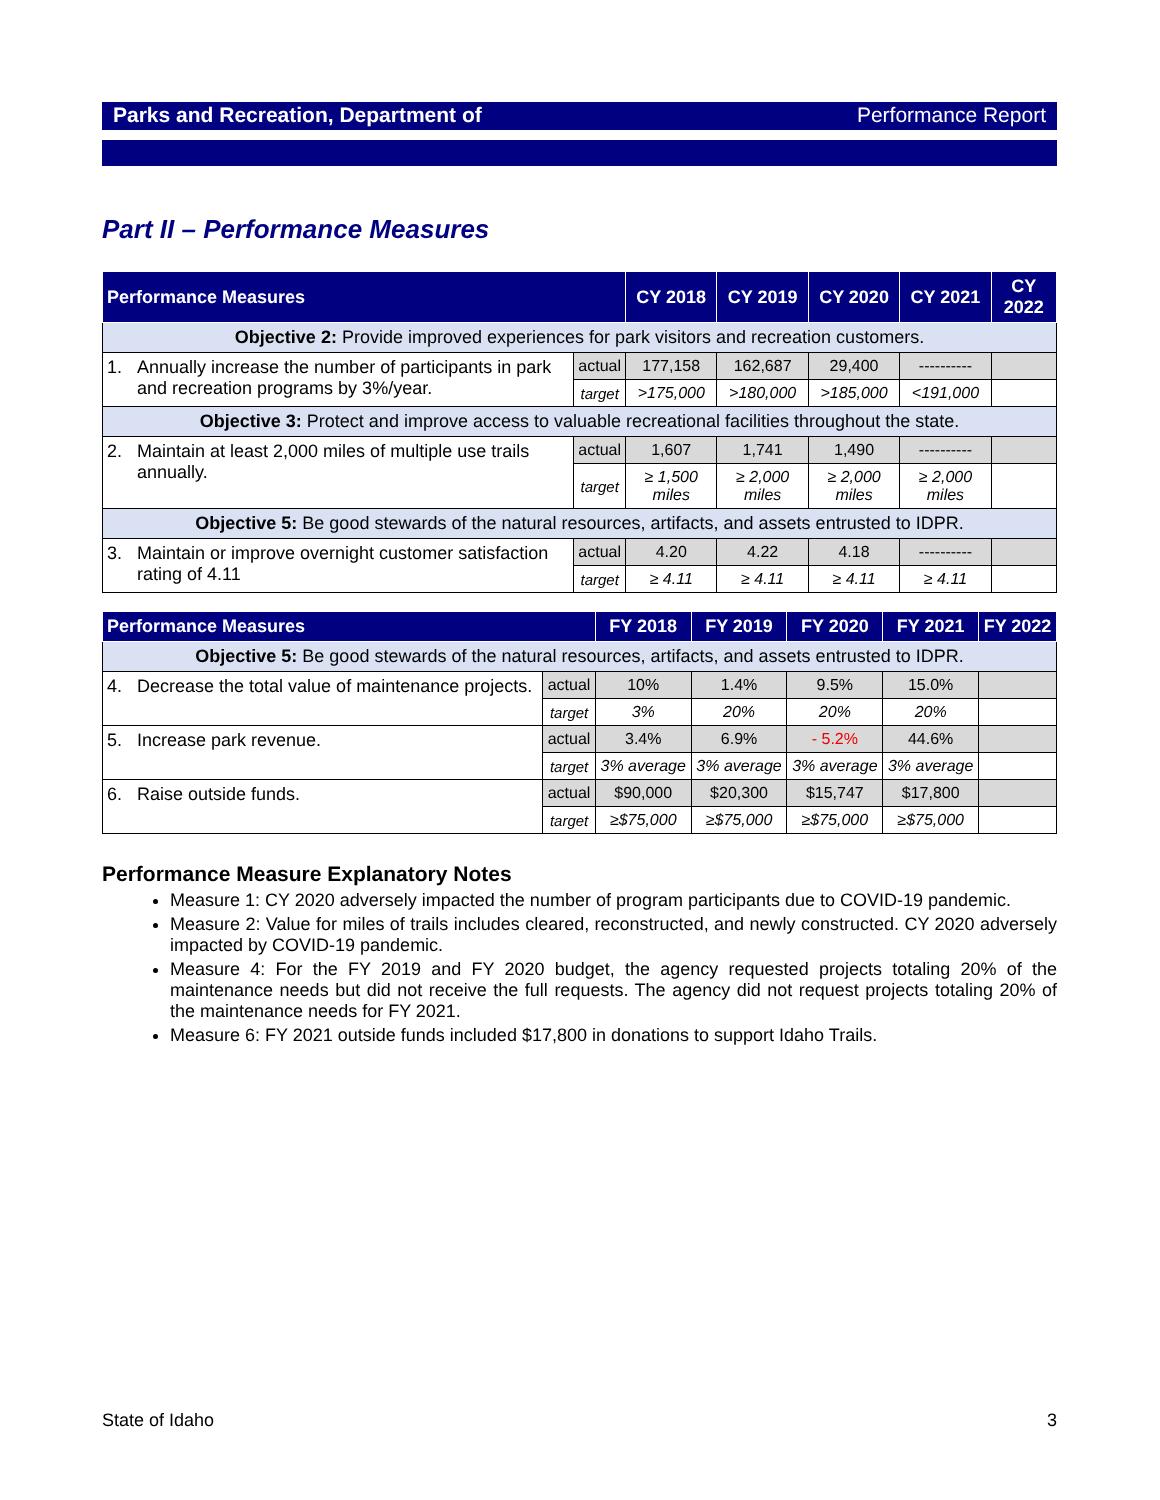Parks and Recreation, Department of Performance Report
Part II – Performance Measures
| Performance Measures | | | CY 2018 | CY 2019 | CY 2020 | CY 2021 | CY 2022 |
| --- | --- | --- | --- | --- | --- | --- | --- |
| Objective 2: Provide improved experiences for park visitors and recreation customers. | | | | | | | |
| 1. | Annually increase the number of participants in park and recreation programs by 3%/year. | actual | 177,158 | 162,687 | 29,400 | ---------- | |
| | | target | >175,000 | >180,000 | >185,000 | <191,000 | |
| Objective 3: Protect and improve access to valuable recreational facilities throughout the state. | | | | | | | |
| 2. | Maintain at least 2,000 miles of multiple use trails annually. | actual | 1,607 | 1,741 | 1,490 | ---------- | |
| | | target | ≥ 1,500 miles | ≥ 2,000 miles | ≥ 2,000 miles | ≥ 2,000 miles | |
| Objective 5: Be good stewards of the natural resources, artifacts, and assets entrusted to IDPR. | | | | | | | |
| 3. | Maintain or improve overnight customer satisfaction rating of 4.11 | actual | 4.20 | 4.22 | 4.18 | ---------- | |
| | | target | ≥ 4.11 | ≥ 4.11 | ≥ 4.11 | ≥ 4.11 | |
| Performance Measures | | | FY 2018 | FY 2019 | FY 2020 | FY 2021 | FY 2022 |
| --- | --- | --- | --- | --- | --- | --- | --- |
| Objective 5: Be good stewards of the natural resources, artifacts, and assets entrusted to IDPR. | | | | | | | |
| 4. | Decrease the total value of maintenance projects. | actual | 10% | 1.4% | 9.5% | 15.0% | |
| | | target | 3% | 20% | 20% | 20% | |
| 5. | Increase park revenue. | actual | 3.4% | 6.9% | - 5.2% | 44.6% | |
| | | target | 3% average | 3% average | 3% average | 3% average | |
| 6. | Raise outside funds. | actual | $90,000 | $20,300 | $15,747 | $17,800 | |
| | | target | ≥$75,000 | ≥$75,000 | ≥$75,000 | ≥$75,000 | |
Performance Measure Explanatory Notes
Measure 1: CY 2020 adversely impacted the number of program participants due to COVID-19 pandemic.
Measure 2: Value for miles of trails includes cleared, reconstructed, and newly constructed. CY 2020 adversely impacted by COVID-19 pandemic.
Measure 4: For the FY 2019 and FY 2020 budget, the agency requested projects totaling 20% of the maintenance needs but did not receive the full requests. The agency did not request projects totaling 20% of the maintenance needs for FY 2021.
Measure 6: FY 2021 outside funds included $17,800 in donations to support Idaho Trails.
State of Idaho 3